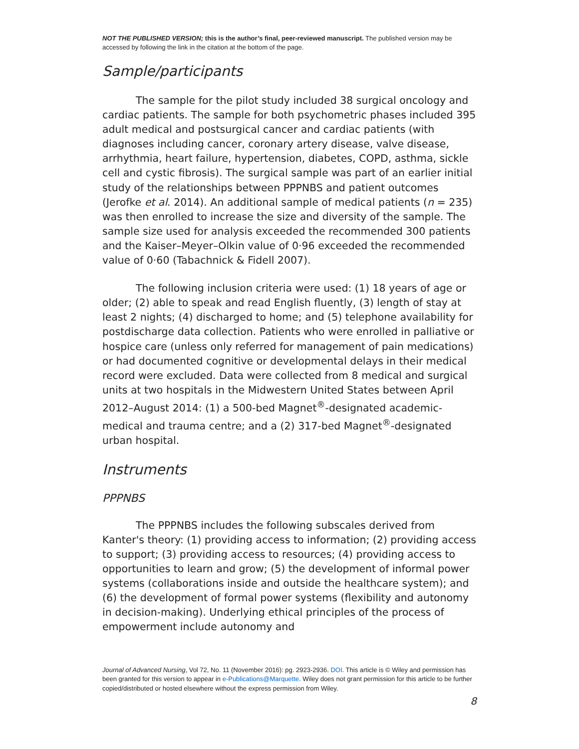NOT THE PUBLISHED VERSION; this is the author’s final, peer-reviewed manuscript. The published version may be accessed by following the link in the citation at the bottom of the page.
Sample/participants
The sample for the pilot study included 38 surgical oncology and cardiac patients. The sample for both psychometric phases included 395 adult medical and postsurgical cancer and cardiac patients (with diagnoses including cancer, coronary artery disease, valve disease, arrhythmia, heart failure, hypertension, diabetes, COPD, asthma, sickle cell and cystic fibrosis). The surgical sample was part of an earlier initial study of the relationships between PPPNBS and patient outcomes (Jerofke et al. 2014). An additional sample of medical patients (n = 235) was then enrolled to increase the size and diversity of the sample. The sample size used for analysis exceeded the recommended 300 patients and the Kaiser–Meyer–Olkin value of 0·96 exceeded the recommended value of 0·60 (Tabachnick & Fidell 2007).
The following inclusion criteria were used: (1) 18 years of age or older; (2) able to speak and read English fluently, (3) length of stay at least 2 nights; (4) discharged to home; and (5) telephone availability for postdischarge data collection. Patients who were enrolled in palliative or hospice care (unless only referred for management of pain medications) or had documented cognitive or developmental delays in their medical record were excluded. Data were collected from 8 medical and surgical units at two hospitals in the Midwestern United States between April 2012–August 2014: (1) a 500-bed Magnet<sup>®</sup>-designated academic-medical and trauma centre; and a (2) 317-bed Magnet<sup>®</sup>-designated urban hospital.
Instruments
PPPNBS
The PPPNBS includes the following subscales derived from Kanter's theory: (1) providing access to information; (2) providing access to support; (3) providing access to resources; (4) providing access to opportunities to learn and grow; (5) the development of informal power systems (collaborations inside and outside the healthcare system); and (6) the development of formal power systems (flexibility and autonomy in decision-making). Underlying ethical principles of the process of empowerment include autonomy and
Journal of Advanced Nursing, Vol 72, No. 11 (November 2016): pg. 2923-2936. DOI. This article is © Wiley and permission has been granted for this version to appear in e-Publications@Marquette. Wiley does not grant permission for this article to be further copied/distributed or hosted elsewhere without the express permission from Wiley.
8